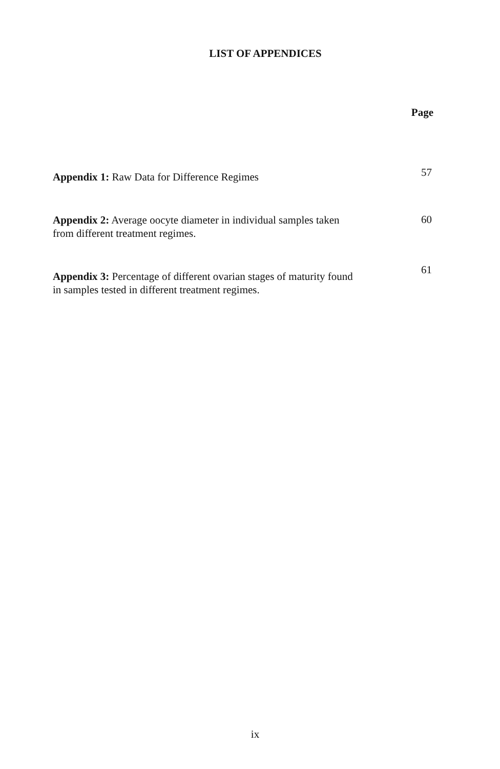LIST OF APPENDICES
Page
Appendix 1: Raw Data for Difference Regimes
57
Appendix 2: Average oocyte diameter in individual samples taken
from different treatment regimes.
60
Appendix 3: Percentage of different ovarian stages of maturity found
in samples tested in different treatment regimes.
61
ix